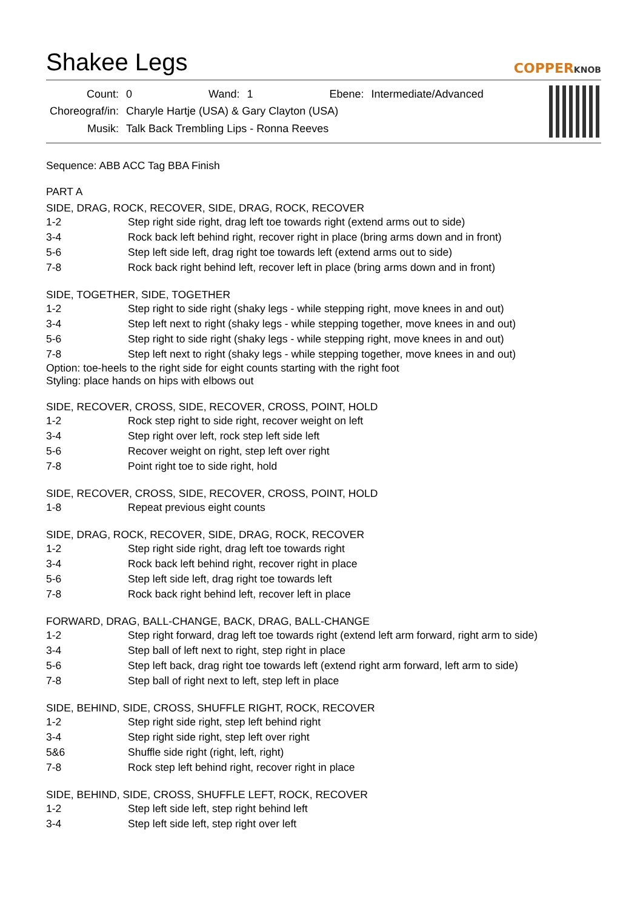Shakee Legs
COPPERKNOB
| Count: | 0 | Wand: | 1 | Ebene: | Intermediate/Advanced |
| Choreograf/in: | Charyle Hartje (USA) & Gary Clayton (USA) | | | | |
| Musik: | Talk Back Trembling Lips - Ronna Reeves | | | | |
Sequence: ABB ACC Tag BBA Finish
PART A
SIDE, DRAG, ROCK, RECOVER, SIDE, DRAG, ROCK, RECOVER
1-2 Step right side right, drag left toe towards right (extend arms out to side)
3-4 Rock back left behind right, recover right in place (bring arms down and in front)
5-6 Step left side left, drag right toe towards left (extend arms out to side)
7-8 Rock back right behind left, recover left in place (bring arms down and in front)
SIDE, TOGETHER, SIDE, TOGETHER
1-2 Step right to side right (shaky legs - while stepping right, move knees in and out)
3-4 Step left next to right (shaky legs - while stepping together, move knees in and out)
5-6 Step right to side right (shaky legs - while stepping right, move knees in and out)
7-8 Step left next to right (shaky legs - while stepping together, move knees in and out)
Option: toe-heels to the right side for eight counts starting with the right foot
Styling: place hands on hips with elbows out
SIDE, RECOVER, CROSS, SIDE, RECOVER, CROSS, POINT, HOLD
1-2 Rock step right to side right, recover weight on left
3-4 Step right over left, rock step left side left
5-6 Recover weight on right, step left over right
7-8 Point right toe to side right, hold
SIDE, RECOVER, CROSS, SIDE, RECOVER, CROSS, POINT, HOLD
1-8 Repeat previous eight counts
SIDE, DRAG, ROCK, RECOVER, SIDE, DRAG, ROCK, RECOVER
1-2 Step right side right, drag left toe towards right
3-4 Rock back left behind right, recover right in place
5-6 Step left side left, drag right toe towards left
7-8 Rock back right behind left, recover left in place
FORWARD, DRAG, BALL-CHANGE, BACK, DRAG, BALL-CHANGE
1-2 Step right forward, drag left toe towards right (extend left arm forward, right arm to side)
3-4 Step ball of left next to right, step right in place
5-6 Step left back, drag right toe towards left (extend right arm forward, left arm to side)
7-8 Step ball of right next to left, step left in place
SIDE, BEHIND, SIDE, CROSS, SHUFFLE RIGHT, ROCK, RECOVER
1-2 Step right side right, step left behind right
3-4 Step right side right, step left over right
5&6 Shuffle side right (right, left, right)
7-8 Rock step left behind right, recover right in place
SIDE, BEHIND, SIDE, CROSS, SHUFFLE LEFT, ROCK, RECOVER
1-2 Step left side left, step right behind left
3-4 Step left side left, step right over left